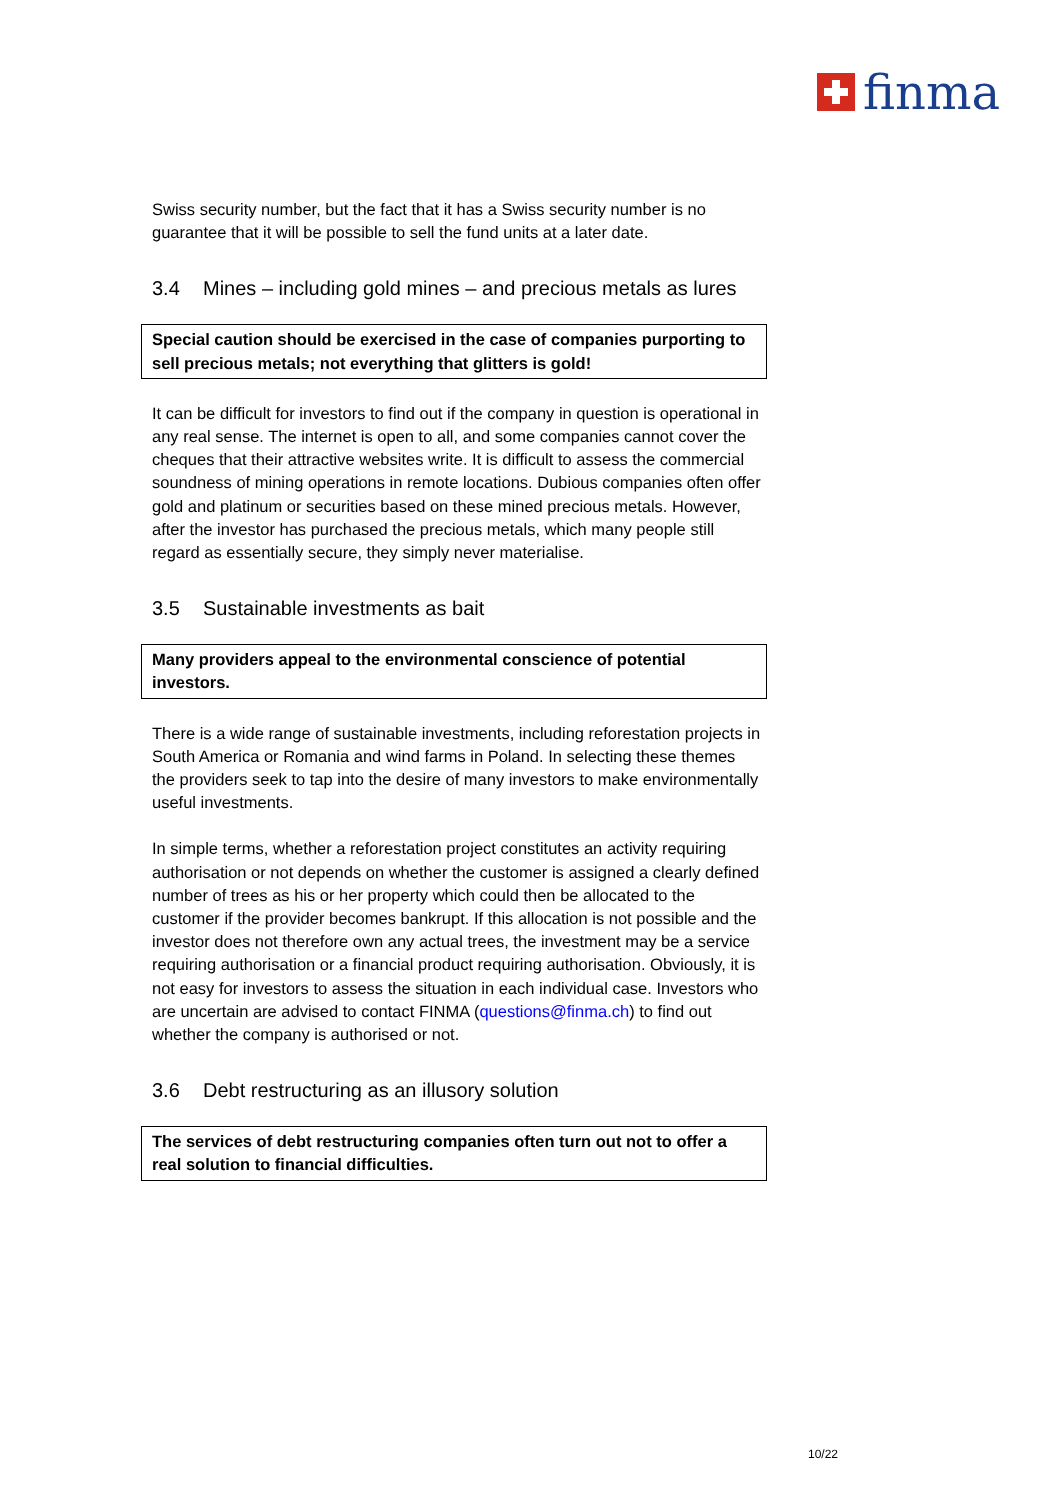finma
Swiss security number, but the fact that it has a Swiss security number is no guarantee that it will be possible to sell the fund units at a later date.
3.4 Mines – including gold mines – and precious metals as lures
Special caution should be exercised in the case of companies purporting to sell precious metals; not everything that glitters is gold!
It can be difficult for investors to find out if the company in question is operational in any real sense. The internet is open to all, and some companies cannot cover the cheques that their attractive websites write. It is difficult to assess the commercial soundness of mining operations in remote locations. Dubious companies often offer gold and platinum or securities based on these mined precious metals. However, after the investor has purchased the precious metals, which many people still regard as essentially secure, they simply never materialise.
3.5 Sustainable investments as bait
Many providers appeal to the environmental conscience of potential investors.
There is a wide range of sustainable investments, including reforestation projects in South America or Romania and wind farms in Poland. In selecting these themes the providers seek to tap into the desire of many investors to make environmentally useful investments.
In simple terms, whether a reforestation project constitutes an activity requiring authorisation or not depends on whether the customer is assigned a clearly defined number of trees as his or her property which could then be allocated to the customer if the provider becomes bankrupt. If this allocation is not possible and the investor does not therefore own any actual trees, the investment may be a service requiring authorisation or a financial product requiring authorisation. Obviously, it is not easy for investors to assess the situation in each individual case. Investors who are uncertain are advised to contact FINMA (questions@finma.ch) to find out whether the company is authorised or not.
3.6 Debt restructuring as an illusory solution
The services of debt restructuring companies often turn out not to offer a real solution to financial difficulties.
10/22